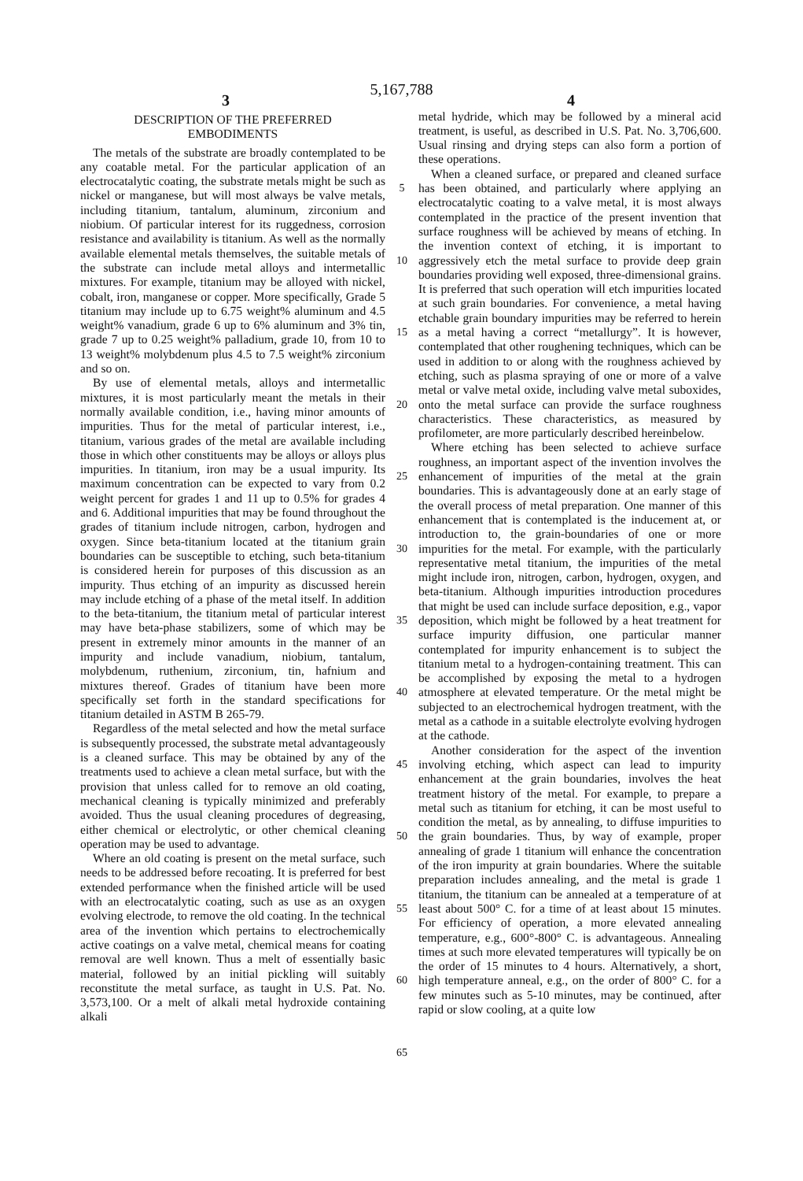5,167,788
3 4
DESCRIPTION OF THE PREFERRED
EMBODIMENTS
The metals of the substrate are broadly contemplated to be any coatable metal. For the particular application of an electrocatalytic coating, the substrate metals might be such as nickel or manganese, but will most always be valve metals, including titanium, tantalum, aluminum, zirconium and niobium. Of particular interest for its ruggedness, corrosion resistance and availability is titanium. As well as the normally available elemental metals themselves, the suitable metals of the substrate can include metal alloys and intermetallic mixtures. For example, titanium may be alloyed with nickel, cobalt, iron, manganese or copper. More specifically, Grade 5 titanium may include up to 6.75 weight% aluminum and 4.5 weight% vanadium, grade 6 up to 6% aluminum and 3% tin, grade 7 up to 0.25 weight% palladium, grade 10, from 10 to 13 weight% molybdenum plus 4.5 to 7.5 weight% zirconium and so on.
By use of elemental metals, alloys and intermetallic mixtures, it is most particularly meant the metals in their normally available condition, i.e., having minor amounts of impurities. Thus for the metal of particular interest, i.e., titanium, various grades of the metal are available including those in which other constituents may be alloys or alloys plus impurities. In titanium, iron may be a usual impurity. Its maximum concentration can be expected to vary from 0.2 weight percent for grades 1 and 11 up to 0.5% for grades 4 and 6. Additional impurities that may be found throughout the grades of titanium include nitrogen, carbon, hydrogen and oxygen. Since beta-titanium located at the titanium grain boundaries can be susceptible to etching, such beta-titanium is considered herein for purposes of this discussion as an impurity. Thus etching of an impurity as discussed herein may include etching of a phase of the metal itself. In addition to the beta-titanium, the titanium metal of particular interest may have beta-phase stabilizers, some of which may be present in extremely minor amounts in the manner of an impurity and include vanadium, niobium, tantalum, molybdenum, ruthenium, zirconium, tin, hafnium and mixtures thereof. Grades of titanium have been more specifically set forth in the standard specifications for titanium detailed in ASTM B 265-79.
Regardless of the metal selected and how the metal surface is subsequently processed, the substrate metal advantageously is a cleaned surface. This may be obtained by any of the treatments used to achieve a clean metal surface, but with the provision that unless called for to remove an old coating, mechanical cleaning is typically minimized and preferably avoided. Thus the usual cleaning procedures of degreasing, either chemical or electrolytic, or other chemical cleaning operation may be used to advantage.
Where an old coating is present on the metal surface, such needs to be addressed before recoating. It is preferred for best extended performance when the finished article will be used with an electrocatalytic coating, such as use as an oxygen evolving electrode, to remove the old coating. In the technical area of the invention which pertains to electrochemically active coatings on a valve metal, chemical means for coating removal are well known. Thus a melt of essentially basic material, followed by an initial pickling will suitably reconstitute the metal surface, as taught in U.S. Pat. No. 3,573,100. Or a melt of alkali metal hydroxide containing alkali
5
10
15
20
25
30
35
40
45
50
55
60
65
metal hydride, which may be followed by a mineral acid treatment, is useful, as described in U.S. Pat. No. 3,706,600. Usual rinsing and drying steps can also form a portion of these operations.
When a cleaned surface, or prepared and cleaned surface has been obtained, and particularly where applying an electrocatalytic coating to a valve metal, it is most always contemplated in the practice of the present invention that surface roughness will be achieved by means of etching. In the invention context of etching, it is important to aggressively etch the metal surface to provide deep grain boundaries providing well exposed, three-dimensional grains. It is preferred that such operation will etch impurities located at such grain boundaries. For convenience, a metal having etchable grain boundary impurities may be referred to herein as a metal having a correct “metallurgy”. It is however, contemplated that other roughening techniques, which can be used in addition to or along with the roughness achieved by etching, such as plasma spraying of one or more of a valve metal or valve metal oxide, including valve metal suboxides, onto the metal surface can provide the surface roughness characteristics. These characteristics, as measured by profilometer, are more particularly described hereinbelow.
Where etching has been selected to achieve surface roughness, an important aspect of the invention involves the enhancement of impurities of the metal at the grain boundaries. This is advantageously done at an early stage of the overall process of metal preparation. One manner of this enhancement that is contemplated is the inducement at, or introduction to, the grain-boundaries of one or more impurities for the metal. For example, with the particularly representative metal titanium, the impurities of the metal might include iron, nitrogen, carbon, hydrogen, oxygen, and beta-titanium. Although impurities introduction procedures that might be used can include surface deposition, e.g., vapor deposition, which might be followed by a heat treatment for surface impurity diffusion, one particular manner contemplated for impurity enhancement is to subject the titanium metal to a hydrogen-containing treatment. This can be accomplished by exposing the metal to a hydrogen atmosphere at elevated temperature. Or the metal might be subjected to an electrochemical hydrogen treatment, with the metal as a cathode in a suitable electrolyte evolving hydrogen at the cathode.
Another consideration for the aspect of the invention involving etching, which aspect can lead to impurity enhancement at the grain boundaries, involves the heat treatment history of the metal. For example, to prepare a metal such as titanium for etching, it can be most useful to condition the metal, as by annealing, to diffuse impurities to the grain boundaries. Thus, by way of example, proper annealing of grade 1 titanium will enhance the concentration of the iron impurity at grain boundaries. Where the suitable preparation includes annealing, and the metal is grade 1 titanium, the titanium can be annealed at a temperature of at least about 500° C. for a time of at least about 15 minutes. For efficiency of operation, a more elevated annealing temperature, e.g., 600°-800° C. is advantageous. Annealing times at such more elevated temperatures will typically be on the order of 15 minutes to 4 hours. Alternatively, a short, high temperature anneal, e.g., on the order of 800° C. for a few minutes such as 5-10 minutes, may be continued, after rapid or slow cooling, at a quite low